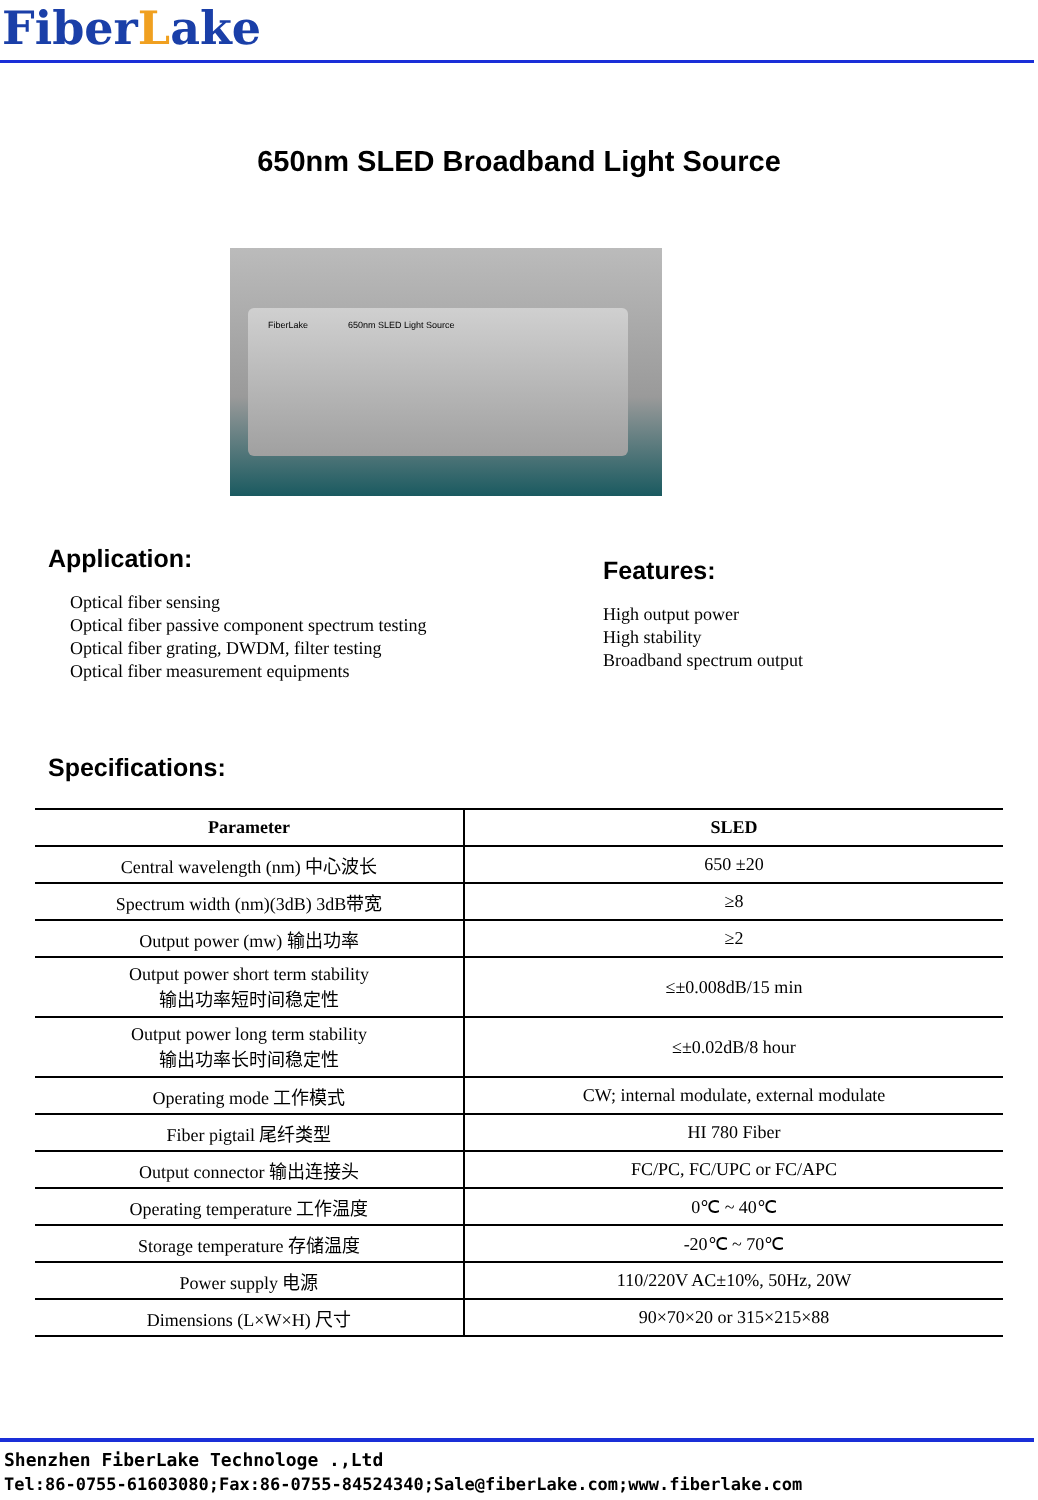FiberLake
650nm SLED Broadband Light Source
FiberLake 650nm SLED Light Source
Application:
Optical fiber sensing
Optical fiber passive component spectrum testing
Optical fiber grating, DWDM, filter testing
Optical fiber measurement equipments
Features:
High output power
High stability
Broadband spectrum output
Specifications:
| Parameter | SLED |
| --- | --- |
| Central wavelength (nm) 中心波长 | 650 ±20 |
| Spectrum width (nm)(3dB) 3dB带宽 | ≥8 |
| Output power (mw) 输出功率 | ≥2 |
| Output power short term stability 输出功率短时间稳定性 | ≤±0.008dB/15 min |
| Output power long term stability 输出功率长时间稳定性 | ≤±0.02dB/8 hour |
| Operating mode 工作模式 | CW; internal modulate, external modulate |
| Fiber pigtail 尾纤类型 | HI 780 Fiber |
| Output connector 输出连接头 | FC/PC, FC/UPC or FC/APC |
| Operating temperature 工作温度 | 0℃ ~ 40℃ |
| Storage temperature 存储温度 | -20℃ ~ 70℃ |
| Power supply 电源 | 110/220V AC±10%, 50Hz, 20W |
| Dimensions (L×W×H) 尺寸 | 90×70×20 or 315×215×88 |
Shenzhen FiberLake Technologe .,Ltd
Tel:86-0755-61603080;Fax:86-0755-84524340;Sale@fiberLake.com;www.fiberlake.com